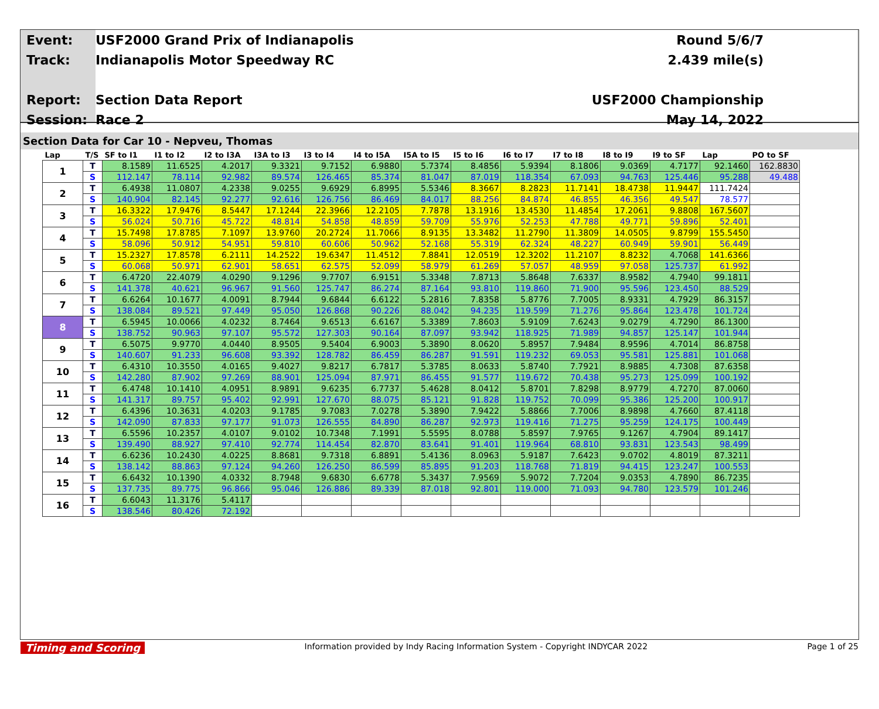Event:
Track:
Report:
Session:
USF2000 Grand Prix of Indianapolis
Indianapolis Motor Speedway RC
Section Data Report
Race 2
Round 5/6/7
2.439 mile(s)
USF2000 Championship
May 14, 2022
Section Data for Car 10 - Nepveu, Thomas
| Lap | T/S | SF to I1 | I1 to I2 | I2 to I3A | I3A to I3 | I3 to I4 | I4 to I5A | I5A to I5 | I5 to I6 | I6 to I7 | I7 to I8 | I8 to I9 | I9 to SF | Lap | PO to SF |
| --- | --- | --- | --- | --- | --- | --- | --- | --- | --- | --- | --- | --- | --- | --- | --- |
| 1 | T | 8.1589 | 11.6525 | 4.2017 | 9.3321 | 9.7152 | 6.9880 | 5.7374 | 8.4856 | 5.9394 | 8.1806 | 9.0369 | 4.7177 | 92.1460 | 162.8830 |
| | S | 112.147 | 78.114 | 92.982 | 89.574 | 126.465 | 85.374 | 81.047 | 87.019 | 118.354 | 67.093 | 94.763 | 125.446 | 95.288 | 49.488 |
| 2 | T | 6.4938 | 11.0807 | 4.2338 | 9.0255 | 9.6929 | 6.8995 | 5.5346 | 8.3667 | 8.2823 | 11.7141 | 18.4738 | 11.9447 | 111.7424 | |
| | S | 140.904 | 82.145 | 92.277 | 92.616 | 126.756 | 86.469 | 84.017 | 88.256 | 84.874 | 46.855 | 46.356 | 49.547 | 78.577 | |
| 3 | T | 16.3322 | 17.9476 | 8.5447 | 17.1244 | 22.3966 | 12.2105 | 7.7878 | 13.1916 | 13.4530 | 11.4854 | 17.2061 | 9.8808 | 167.5607 | |
| | S | 56.024 | 50.716 | 45.722 | 48.814 | 54.858 | 48.859 | 59.709 | 55.976 | 52.253 | 47.788 | 49.771 | 59.896 | 52.401 | |
| 4 | T | 15.7498 | 17.8785 | 7.1097 | 13.9760 | 20.2724 | 11.7066 | 8.9135 | 13.3482 | 11.2790 | 11.3809 | 14.0505 | 9.8799 | 155.5450 | |
| | S | 58.096 | 50.912 | 54.951 | 59.810 | 60.606 | 50.962 | 52.168 | 55.319 | 62.324 | 48.227 | 60.949 | 59.901 | 56.449 | |
| 5 | T | 15.2327 | 17.8578 | 6.2111 | 14.2522 | 19.6347 | 11.4512 | 7.8841 | 12.0519 | 12.3202 | 11.2107 | 8.8232 | 4.7068 | 141.6366 | |
| | S | 60.068 | 50.971 | 62.901 | 58.651 | 62.575 | 52.099 | 58.979 | 61.269 | 57.057 | 48.959 | 97.058 | 125.737 | 61.992 | |
| 6 | T | 6.4720 | 22.4079 | 4.0290 | 9.1296 | 9.7707 | 6.9151 | 5.3348 | 7.8713 | 5.8648 | 7.6337 | 8.9582 | 4.7940 | 99.1811 | |
| | S | 141.378 | 40.621 | 96.967 | 91.560 | 125.747 | 86.274 | 87.164 | 93.810 | 119.860 | 71.900 | 95.596 | 123.450 | 88.529 | |
| 7 | T | 6.6264 | 10.1677 | 4.0091 | 8.7944 | 9.6844 | 6.6122 | 5.2816 | 7.8358 | 5.8776 | 7.7005 | 8.9331 | 4.7929 | 86.3157 | |
| | S | 138.084 | 89.521 | 97.449 | 95.050 | 126.868 | 90.226 | 88.042 | 94.235 | 119.599 | 71.276 | 95.864 | 123.478 | 101.724 | |
| 8 | T | 6.5945 | 10.0066 | 4.0232 | 8.7464 | 9.6513 | 6.6167 | 5.3389 | 7.8603 | 5.9109 | 7.6243 | 9.0279 | 4.7290 | 86.1300 | |
| | S | 138.752 | 90.963 | 97.107 | 95.572 | 127.303 | 90.164 | 87.097 | 93.942 | 118.925 | 71.989 | 94.857 | 125.147 | 101.944 | |
| 9 | T | 6.5075 | 9.9770 | 4.0440 | 8.9505 | 9.5404 | 6.9003 | 5.3890 | 8.0620 | 5.8957 | 7.9484 | 8.9596 | 4.7014 | 86.8758 | |
| | S | 140.607 | 91.233 | 96.608 | 93.392 | 128.782 | 86.459 | 86.287 | 91.591 | 119.232 | 69.053 | 95.581 | 125.881 | 101.068 | |
| 10 | T | 6.4310 | 10.3550 | 4.0165 | 9.4027 | 9.8217 | 6.7817 | 5.3785 | 8.0633 | 5.8740 | 7.7921 | 8.9885 | 4.7308 | 87.6358 | |
| | S | 142.280 | 87.902 | 97.269 | 88.901 | 125.094 | 87.971 | 86.455 | 91.577 | 119.672 | 70.438 | 95.273 | 125.099 | 100.192 | |
| 11 | T | 6.4748 | 10.1410 | 4.0951 | 8.9891 | 9.6235 | 6.7737 | 5.4628 | 8.0412 | 5.8701 | 7.8298 | 8.9779 | 4.7270 | 87.0060 | |
| | S | 141.317 | 89.757 | 95.402 | 92.991 | 127.670 | 88.075 | 85.121 | 91.828 | 119.752 | 70.099 | 95.386 | 125.200 | 100.917 | |
| 12 | T | 6.4396 | 10.3631 | 4.0203 | 9.1785 | 9.7083 | 7.0278 | 5.3890 | 7.9422 | 5.8866 | 7.7006 | 8.9898 | 4.7660 | 87.4118 | |
| | S | 142.090 | 87.833 | 97.177 | 91.073 | 126.555 | 84.890 | 86.287 | 92.973 | 119.416 | 71.275 | 95.259 | 124.175 | 100.449 | |
| 13 | T | 6.5596 | 10.2357 | 4.0107 | 9.0102 | 10.7348 | 7.1991 | 5.5595 | 8.0788 | 5.8597 | 7.9765 | 9.1267 | 4.7904 | 89.1417 | |
| | S | 139.490 | 88.927 | 97.410 | 92.774 | 114.454 | 82.870 | 83.641 | 91.401 | 119.964 | 68.810 | 93.831 | 123.543 | 98.499 | |
| 14 | T | 6.6236 | 10.2430 | 4.0225 | 8.8681 | 9.7318 | 6.8891 | 5.4136 | 8.0963 | 5.9187 | 7.6423 | 9.0702 | 4.8019 | 87.3211 | |
| | S | 138.142 | 88.863 | 97.124 | 94.260 | 126.250 | 86.599 | 85.895 | 91.203 | 118.768 | 71.819 | 94.415 | 123.247 | 100.553 | |
| 15 | T | 6.6432 | 10.1390 | 4.0332 | 8.7948 | 9.6830 | 6.6778 | 5.3437 | 7.9569 | 5.9072 | 7.7204 | 9.0353 | 4.7890 | 86.7235 | |
| | S | 137.735 | 89.775 | 96.866 | 95.046 | 126.886 | 89.339 | 87.018 | 92.801 | 119.000 | 71.093 | 94.780 | 123.579 | 101.246 | |
| 16 | T | 6.6043 | 11.3176 | 5.4117 | | | | | | | | | | | |
| | S | 138.546 | 80.426 | 72.192 | | | | | | | | | | | |
Timing and Scoring Information provided by Indy Racing Information System - Copyright INDYCAR 2022 Page 1 of 25